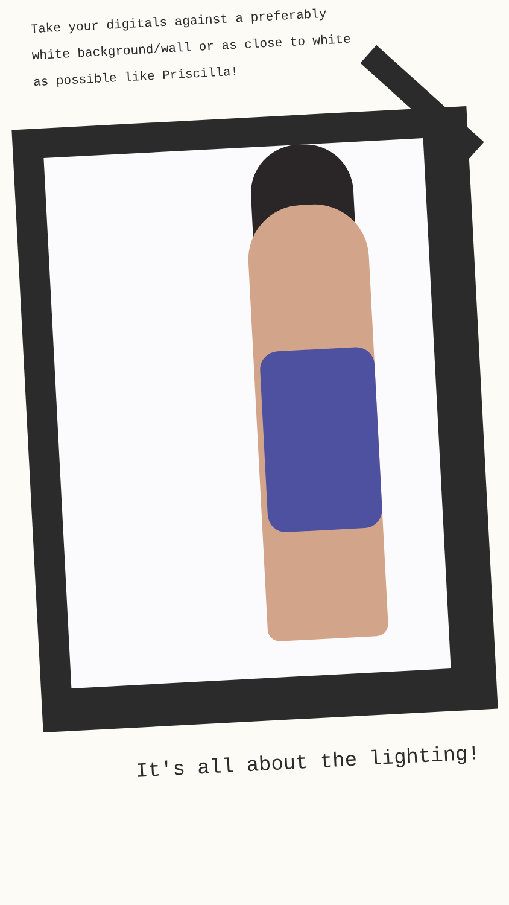Take your digitals against a preferably white background/wall or as close to white as possible like Priscilla!
It's all about the lighting!